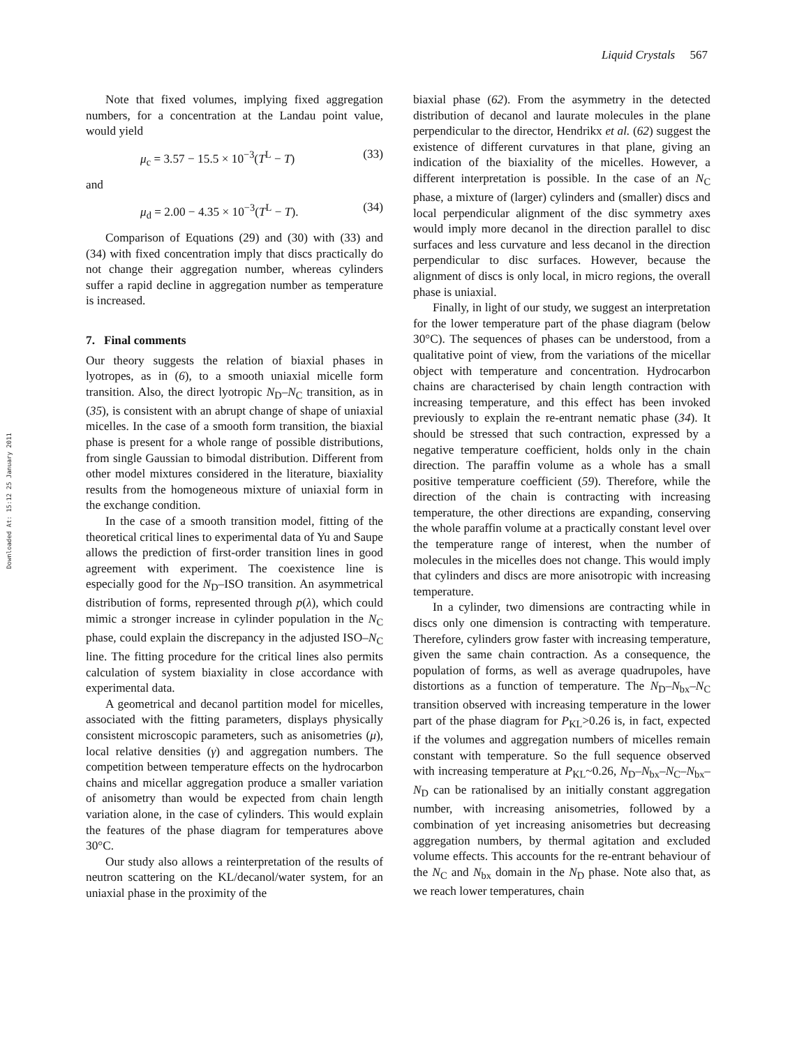Liquid Crystals 567
Downloaded At: 15:12 25 January 2011
Note that fixed volumes, implying fixed aggregation numbers, for a concentration at the Landau point value, would yield
μ<sub>c</sub> = 3.57 − 15.5 × 10<sup>−3</sup>(T<sup>L</sup> − T) (33)
and
μ<sub>d</sub> = 2.00 − 4.35 × 10<sup>−3</sup>(T<sup>L</sup> − T). (34)
Comparison of Equations (29) and (30) with (33) and (34) with fixed concentration imply that discs practically do not change their aggregation number, whereas cylinders suffer a rapid decline in aggregation number as temperature is increased.
7. Final comments
Our theory suggests the relation of biaxial phases in lyotropes, as in (6), to a smooth uniaxial micelle form transition. Also, the direct lyotropic N<sub>D</sub>–N<sub>C</sub> transition, as in (35), is consistent with an abrupt change of shape of uniaxial micelles. In the case of a smooth form transition, the biaxial phase is present for a whole range of possible distributions, from single Gaussian to bimodal distribution. Different from other model mixtures considered in the literature, biaxiality results from the homogeneous mixture of uniaxial form in the exchange condition.
In the case of a smooth transition model, fitting of the theoretical critical lines to experimental data of Yu and Saupe allows the prediction of first-order transition lines in good agreement with experiment. The coexistence line is especially good for the N<sub>D</sub>–ISO transition. An asymmetrical distribution of forms, represented through p(λ), which could mimic a stronger increase in cylinder population in the N<sub>C</sub> phase, could explain the discrepancy in the adjusted ISO–N<sub>C</sub> line. The fitting procedure for the critical lines also permits calculation of system biaxiality in close accordance with experimental data.
A geometrical and decanol partition model for micelles, associated with the fitting parameters, displays physically consistent microscopic parameters, such as anisometries (μ), local relative densities (γ) and aggregation numbers. The competition between temperature effects on the hydrocarbon chains and micellar aggregation produce a smaller variation of anisometry than would be expected from chain length variation alone, in the case of cylinders. This would explain the features of the phase diagram for temperatures above 30°C.
Our study also allows a reinterpretation of the results of neutron scattering on the KL/decanol/water system, for an uniaxial phase in the proximity of the
biaxial phase (62). From the asymmetry in the detected distribution of decanol and laurate molecules in the plane perpendicular to the director, Hendrikx et al. (62) suggest the existence of different curvatures in that plane, giving an indication of the biaxiality of the micelles. However, a different interpretation is possible. In the case of an N<sub>C</sub> phase, a mixture of (larger) cylinders and (smaller) discs and local perpendicular alignment of the disc symmetry axes would imply more decanol in the direction parallel to disc surfaces and less curvature and less decanol in the direction perpendicular to disc surfaces. However, because the alignment of discs is only local, in micro regions, the overall phase is uniaxial.
Finally, in light of our study, we suggest an interpretation for the lower temperature part of the phase diagram (below 30°C). The sequences of phases can be understood, from a qualitative point of view, from the variations of the micellar object with temperature and concentration. Hydrocarbon chains are characterised by chain length contraction with increasing temperature, and this effect has been invoked previously to explain the re-entrant nematic phase (34). It should be stressed that such contraction, expressed by a negative temperature coefficient, holds only in the chain direction. The paraffin volume as a whole has a small positive temperature coefficient (59). Therefore, while the direction of the chain is contracting with increasing temperature, the other directions are expanding, conserving the whole paraffin volume at a practically constant level over the temperature range of interest, when the number of molecules in the micelles does not change. This would imply that cylinders and discs are more anisotropic with increasing temperature.
In a cylinder, two dimensions are contracting while in discs only one dimension is contracting with temperature. Therefore, cylinders grow faster with increasing temperature, given the same chain contraction. As a consequence, the population of forms, as well as average quadrupoles, have distortions as a function of temperature. The N<sub>D</sub>–N<sub>bx</sub>–N<sub>C</sub> transition observed with increasing temperature in the lower part of the phase diagram for P<sub>KL</sub>>0.26 is, in fact, expected if the volumes and aggregation numbers of micelles remain constant with temperature. So the full sequence observed with increasing temperature at P<sub>KL</sub>~0.26, N<sub>D</sub>–N<sub>bx</sub>–N<sub>C</sub>–N<sub>bx</sub>–N<sub>D</sub> can be rationalised by an initially constant aggregation number, with increasing anisometries, followed by a combination of yet increasing anisometries but decreasing aggregation numbers, by thermal agitation and excluded volume effects. This accounts for the re-entrant behaviour of the N<sub>C</sub> and N<sub>bx</sub> domain in the N<sub>D</sub> phase. Note also that, as we reach lower temperatures, chain